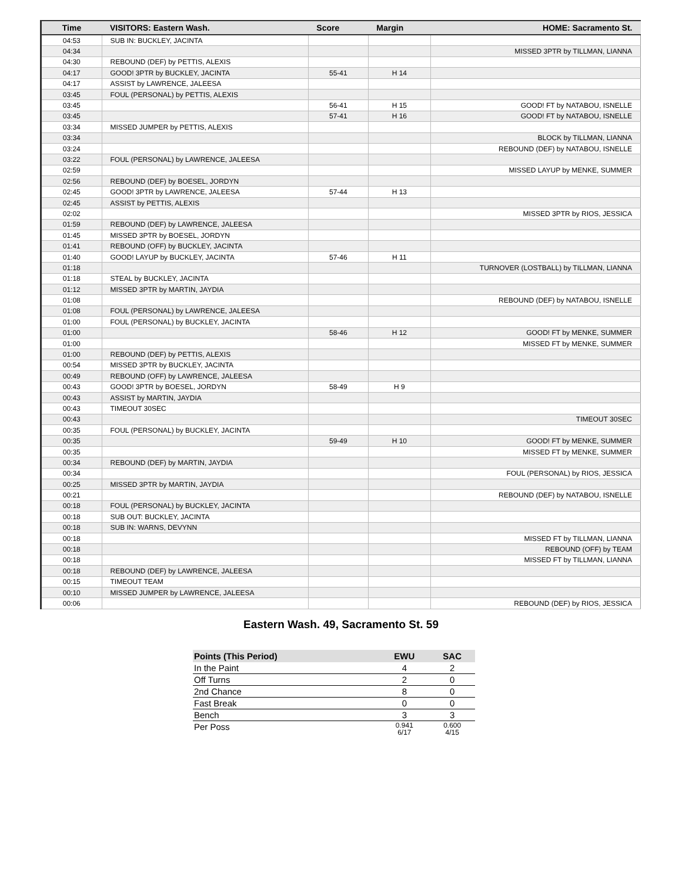| Time | VISITORS: Eastern Wash. | Score | Margin | HOME: Sacramento St. |
| --- | --- | --- | --- | --- |
| 04:53 | SUB IN: BUCKLEY, JACINTA | | | |
| 04:34 | | | | MISSED 3PTR by TILLMAN, LIANNA |
| 04:30 | REBOUND (DEF) by PETTIS, ALEXIS | | | |
| 04:17 | GOOD! 3PTR by BUCKLEY, JACINTA | 55-41 | H 14 | |
| 04:17 | ASSIST by LAWRENCE, JALEESA | | | |
| 03:45 | FOUL (PERSONAL) by PETTIS, ALEXIS | | | |
| 03:45 | | 56-41 | H 15 | GOOD! FT by NATABOU, ISNELLE |
| 03:45 | | 57-41 | H 16 | GOOD! FT by NATABOU, ISNELLE |
| 03:34 | MISSED JUMPER by PETTIS, ALEXIS | | | |
| 03:34 | | | | BLOCK by TILLMAN, LIANNA |
| 03:24 | | | | REBOUND (DEF) by NATABOU, ISNELLE |
| 03:22 | FOUL (PERSONAL) by LAWRENCE, JALEESA | | | |
| 02:59 | | | | MISSED LAYUP by MENKE, SUMMER |
| 02:56 | REBOUND (DEF) by BOESEL, JORDYN | | | |
| 02:45 | GOOD! 3PTR by LAWRENCE, JALEESA | 57-44 | H 13 | |
| 02:45 | ASSIST by PETTIS, ALEXIS | | | |
| 02:02 | | | | MISSED 3PTR by RIOS, JESSICA |
| 01:59 | REBOUND (DEF) by LAWRENCE, JALEESA | | | |
| 01:45 | MISSED 3PTR by BOESEL, JORDYN | | | |
| 01:41 | REBOUND (OFF) by BUCKLEY, JACINTA | | | |
| 01:40 | GOOD! LAYUP by BUCKLEY, JACINTA | 57-46 | H 11 | |
| 01:18 | | | | TURNOVER (LOSTBALL) by TILLMAN, LIANNA |
| 01:18 | STEAL by BUCKLEY, JACINTA | | | |
| 01:12 | MISSED 3PTR by MARTIN, JAYDIA | | | |
| 01:08 | | | | REBOUND (DEF) by NATABOU, ISNELLE |
| 01:08 | FOUL (PERSONAL) by LAWRENCE, JALEESA | | | |
| 01:00 | FOUL (PERSONAL) by BUCKLEY, JACINTA | | | |
| 01:00 | | 58-46 | H 12 | GOOD! FT by MENKE, SUMMER |
| 01:00 | | | | MISSED FT by MENKE, SUMMER |
| 01:00 | REBOUND (DEF) by PETTIS, ALEXIS | | | |
| 00:54 | MISSED 3PTR by BUCKLEY, JACINTA | | | |
| 00:49 | REBOUND (OFF) by LAWRENCE, JALEESA | | | |
| 00:43 | GOOD! 3PTR by BOESEL, JORDYN | 58-49 | H 9 | |
| 00:43 | ASSIST by MARTIN, JAYDIA | | | |
| 00:43 | TIMEOUT 30SEC | | | |
| 00:43 | | | | TIMEOUT 30SEC |
| 00:35 | FOUL (PERSONAL) by BUCKLEY, JACINTA | | | |
| 00:35 | | 59-49 | H 10 | GOOD! FT by MENKE, SUMMER |
| 00:35 | | | | MISSED FT by MENKE, SUMMER |
| 00:34 | REBOUND (DEF) by MARTIN, JAYDIA | | | |
| 00:34 | | | | FOUL (PERSONAL) by RIOS, JESSICA |
| 00:25 | MISSED 3PTR by MARTIN, JAYDIA | | | |
| 00:21 | | | | REBOUND (DEF) by NATABOU, ISNELLE |
| 00:18 | FOUL (PERSONAL) by BUCKLEY, JACINTA | | | |
| 00:18 | SUB OUT: BUCKLEY, JACINTA | | | |
| 00:18 | SUB IN: WARNS, DEVYNN | | | |
| 00:18 | | | | MISSED FT by TILLMAN, LIANNA |
| 00:18 | | | | REBOUND (OFF) by TEAM |
| 00:18 | | | | MISSED FT by TILLMAN, LIANNA |
| 00:18 | REBOUND (DEF) by LAWRENCE, JALEESA | | | |
| 00:15 | TIMEOUT TEAM | | | |
| 00:10 | MISSED JUMPER by LAWRENCE, JALEESA | | | |
| 00:06 | | | | REBOUND (DEF) by RIOS, JESSICA |
Eastern Wash. 49, Sacramento St. 59
| Points (This Period) | EWU | SAC |
| --- | --- | --- |
| In the Paint | 4 | 2 |
| Off Turns | 2 | 0 |
| 2nd Chance | 8 | 0 |
| Fast Break | 0 | 0 |
| Bench | 3 | 3 |
| Per Poss | 0.941 6/17 | 0.600 4/15 |